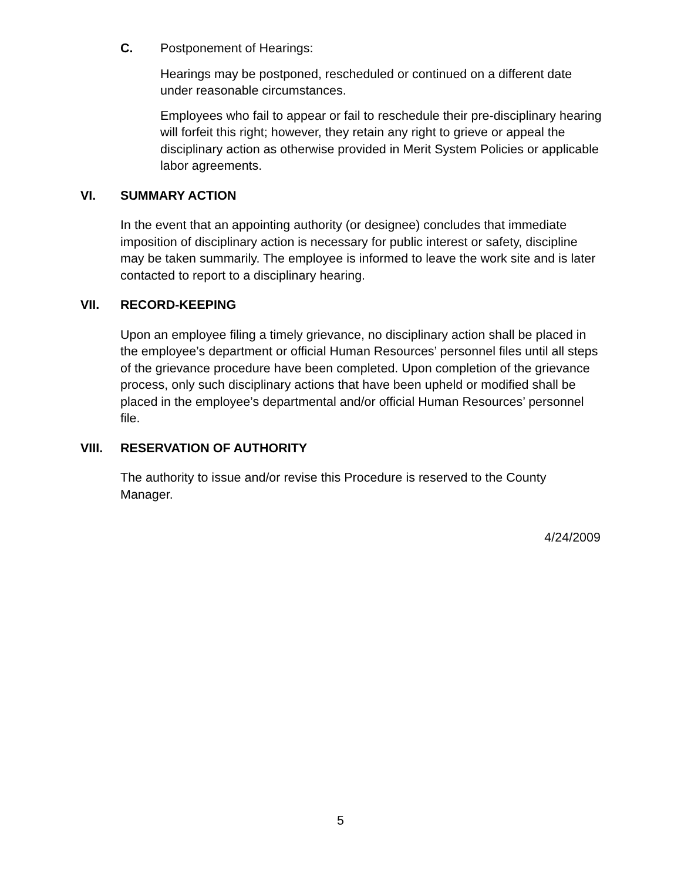C. Postponement of Hearings:
Hearings may be postponed, rescheduled or continued on a different date under reasonable circumstances.
Employees who fail to appear or fail to reschedule their pre-disciplinary hearing will forfeit this right; however, they retain any right to grieve or appeal the disciplinary action as otherwise provided in Merit System Policies or applicable labor agreements.
VI. SUMMARY ACTION
In the event that an appointing authority (or designee) concludes that immediate imposition of disciplinary action is necessary for public interest or safety, discipline may be taken summarily. The employee is informed to leave the work site and is later contacted to report to a disciplinary hearing.
VII. RECORD-KEEPING
Upon an employee filing a timely grievance, no disciplinary action shall be placed in the employee’s department or official Human Resources’ personnel files until all steps of the grievance procedure have been completed. Upon completion of the grievance process, only such disciplinary actions that have been upheld or modified shall be placed in the employee’s departmental and/or official Human Resources’ personnel file.
VIII. RESERVATION OF AUTHORITY
The authority to issue and/or revise this Procedure is reserved to the County Manager.
4/24/2009
5